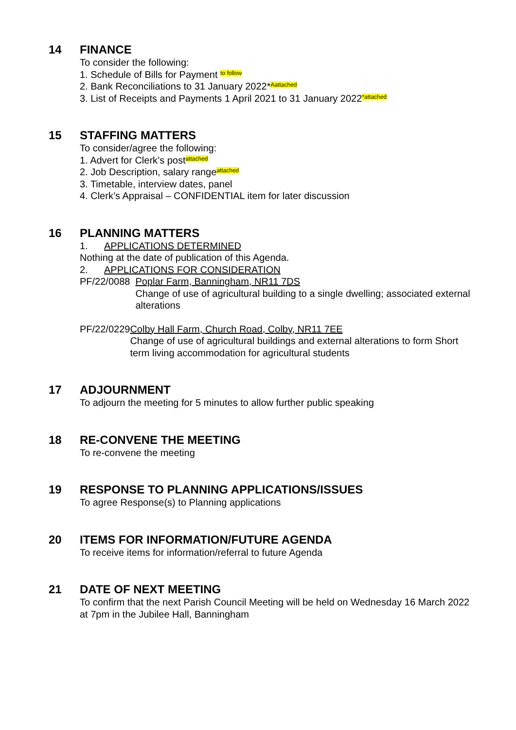14 FINANCE
To consider the following:
1. Schedule of Bills for Payment to follow
2. Bank Reconciliations to 31 January 2022*Aattached
3. List of Receipts and Payments 1 April 2021 to 31 January 2022*attached
15 STAFFING MATTERS
To consider/agree the following:
1. Advert for Clerk’s postattached
2. Job Description, salary rangeattached
3. Timetable, interview dates, panel
4. Clerk’s Appraisal – CONFIDENTIAL item for later discussion
16 PLANNING MATTERS
1. APPLICATIONS DETERMINED
Nothing at the date of publication of this Agenda.
2. APPLICATIONS FOR CONSIDERATION
PF/22/0088 Poplar Farm, Banningham, NR11 7DS
Change of use of agricultural building to a single dwelling; associated external alterations
PF/22/0229 Colby Hall Farm, Church Road, Colby, NR11 7EE
Change of use of agricultural buildings and external alterations to form Short term living accommodation for agricultural students
17 ADJOURNMENT
To adjourn the meeting for 5 minutes to allow further public speaking
18 RE-CONVENE THE MEETING
To re-convene the meeting
19 RESPONSE TO PLANNING APPLICATIONS/ISSUES
To agree Response(s) to Planning applications
20 ITEMS FOR INFORMATION/FUTURE AGENDA
To receive items for information/referral to future Agenda
21 DATE OF NEXT MEETING
To confirm that the next Parish Council Meeting will be held on Wednesday 16 March 2022 at 7pm in the Jubilee Hall, Banningham